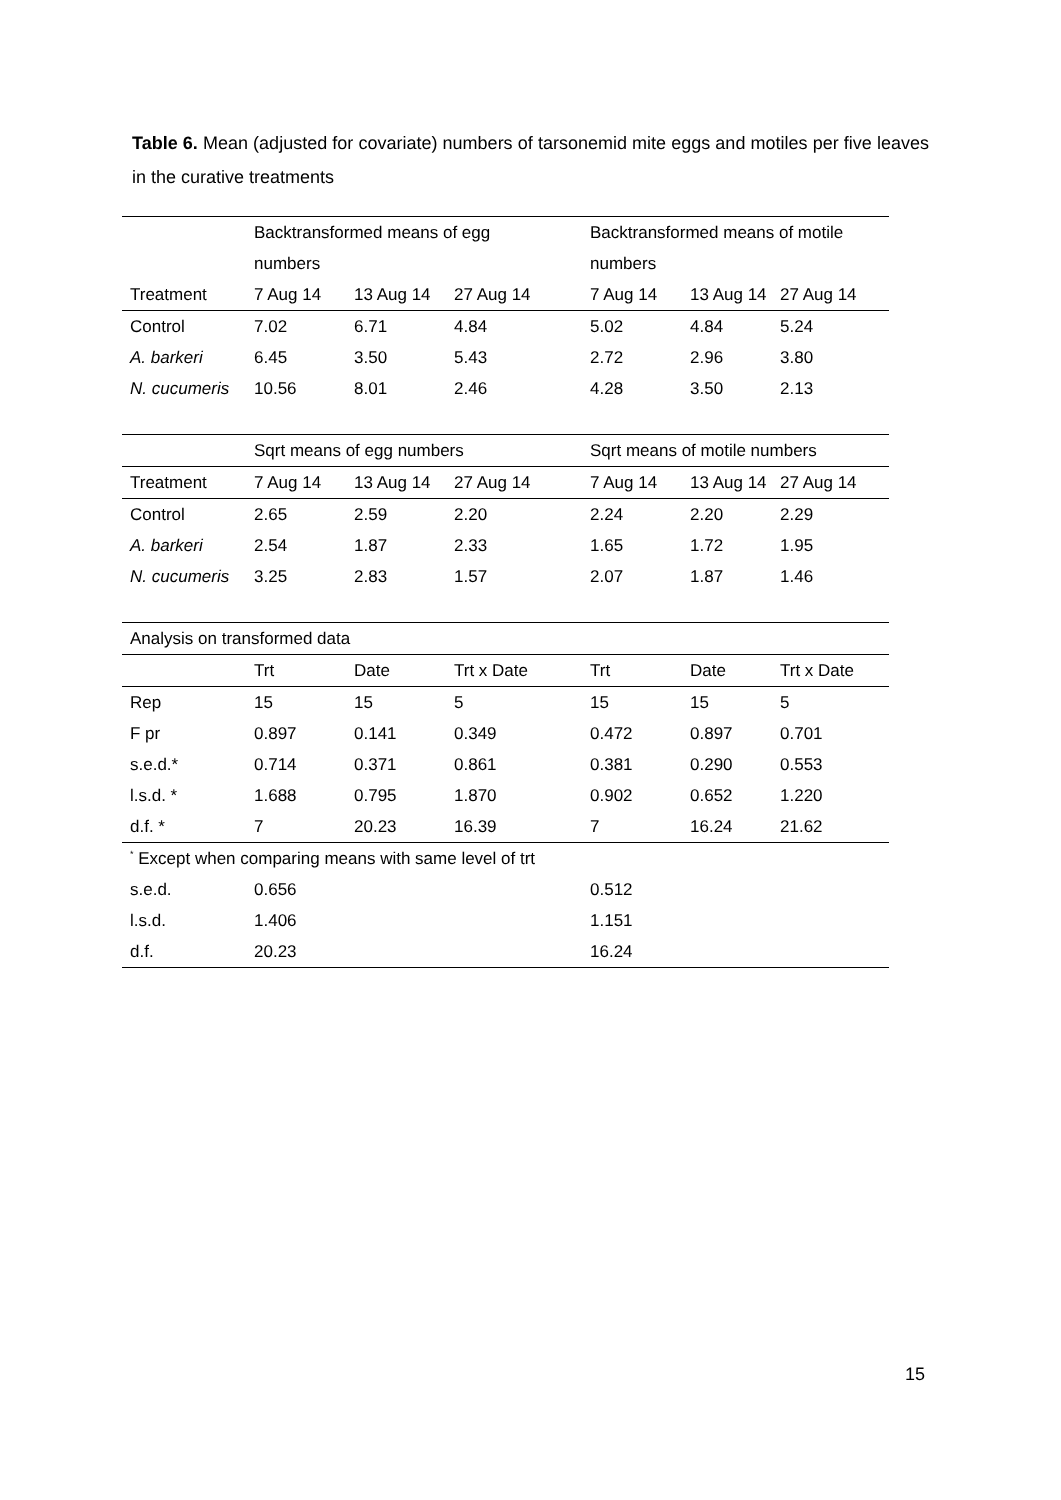Table 6. Mean (adjusted for covariate) numbers of tarsonemid mite eggs and motiles per five leaves in the curative treatments
| | Backtransformed means of egg | | | Backtransformed means of motile | | |
| | numbers | | | numbers | | |
| Treatment | 7 Aug 14 | 13 Aug 14 | 27 Aug 14 | 7 Aug 14 | 13 Aug 14 | 27 Aug 14 |
| Control | 7.02 | 6.71 | 4.84 | 5.02 | 4.84 | 5.24 |
| A. barkeri | 6.45 | 3.50 | 5.43 | 2.72 | 2.96 | 3.80 |
| N. cucumeris | 10.56 | 8.01 | 2.46 | 4.28 | 3.50 | 2.13 |
| | Sqrt means of egg numbers | | | Sqrt means of motile numbers | | |
| Treatment | 7 Aug 14 | 13 Aug 14 | 27 Aug 14 | 7 Aug 14 | 13 Aug 14 | 27 Aug 14 |
| Control | 2.65 | 2.59 | 2.20 | 2.24 | 2.20 | 2.29 |
| A. barkeri | 2.54 | 1.87 | 2.33 | 1.65 | 1.72 | 1.95 |
| N. cucumeris | 3.25 | 2.83 | 1.57 | 2.07 | 1.87 | 1.46 |
| Analysis on transformed data | | | | | | |
| | Trt | Date | Trt x Date | Trt | Date | Trt x Date |
| Rep | 15 | 15 | 5 | 15 | 15 | 5 |
| F pr | 0.897 | 0.141 | 0.349 | 0.472 | 0.897 | 0.701 |
| s.e.d.* | 0.714 | 0.371 | 0.861 | 0.381 | 0.290 | 0.553 |
| l.s.d. * | 1.688 | 0.795 | 1.870 | 0.902 | 0.652 | 1.220 |
| d.f. * | 7 | 20.23 | 16.39 | 7 | 16.24 | 21.62 |
| <sup>*</sup> Except when comparing means with same level of trt | | | | | | |
| s.e.d. | 0.656 | | | 0.512 | | |
| l.s.d. | 1.406 | | | 1.151 | | |
| d.f. | 20.23 | | | 16.24 | | |
15